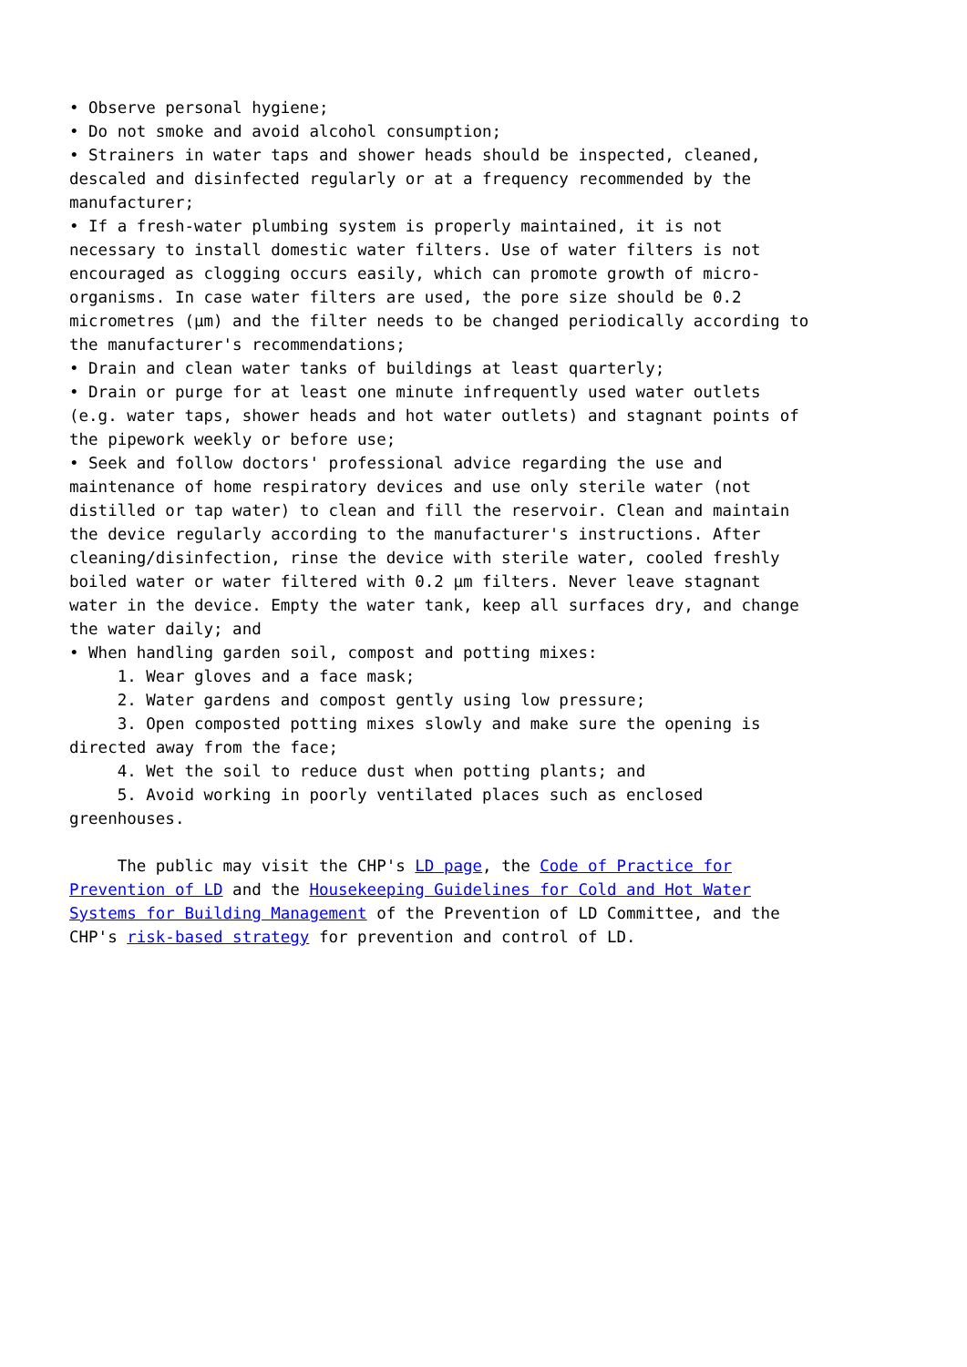• Observe personal hygiene;
• Do not smoke and avoid alcohol consumption;
• Strainers in water taps and shower heads should be inspected, cleaned,
descaled and disinfected regularly or at a frequency recommended by the
manufacturer;
• If a fresh-water plumbing system is properly maintained, it is not
necessary to install domestic water filters. Use of water filters is not
encouraged as clogging occurs easily, which can promote growth of micro-
organisms. In case water filters are used, the pore size should be 0.2
micrometres (µm) and the filter needs to be changed periodically according to
the manufacturer's recommendations;
• Drain and clean water tanks of buildings at least quarterly;
• Drain or purge for at least one minute infrequently used water outlets
(e.g. water taps, shower heads and hot water outlets) and stagnant points of
the pipework weekly or before use;
• Seek and follow doctors' professional advice regarding the use and
maintenance of home respiratory devices and use only sterile water (not
distilled or tap water) to clean and fill the reservoir. Clean and maintain
the device regularly according to the manufacturer's instructions. After
cleaning/disinfection, rinse the device with sterile water, cooled freshly
boiled water or water filtered with 0.2 µm filters. Never leave stagnant
water in the device. Empty the water tank, keep all surfaces dry, and change
the water daily; and
• When handling garden soil, compost and potting mixes:
     1. Wear gloves and a face mask;
     2. Water gardens and compost gently using low pressure;
     3. Open composted potting mixes slowly and make sure the opening is
directed away from the face;
     4. Wet the soil to reduce dust when potting plants; and
     5. Avoid working in poorly ventilated places such as enclosed
greenhouses.

     The public may visit the CHP's LD page, the Code of Practice for
Prevention of LD and the Housekeeping Guidelines for Cold and Hot Water
Systems for Building Management of the Prevention of LD Committee, and the
CHP's risk-based strategy for prevention and control of LD.